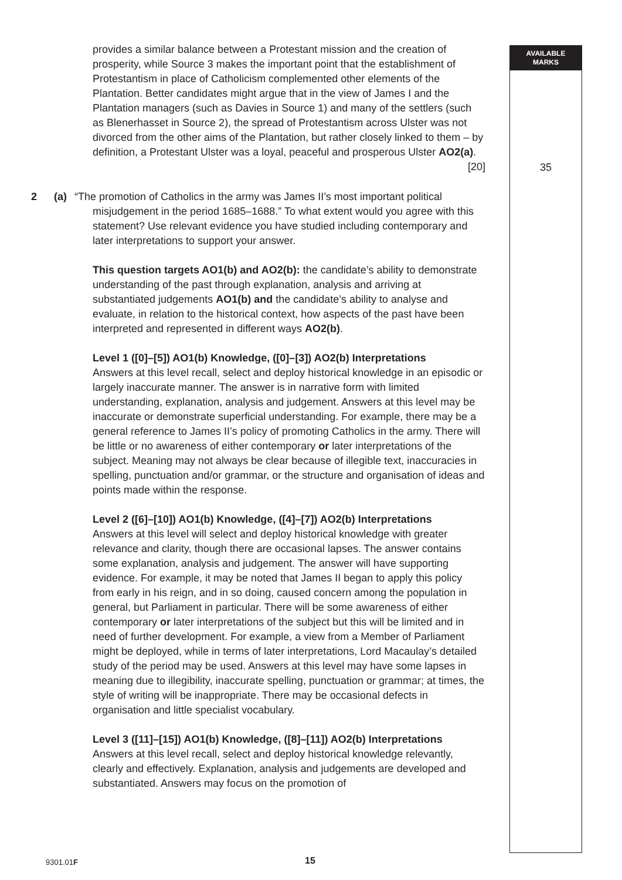AVAILABLE
MARKS
35
provides a similar balance between a Protestant mission and the creation of prosperity, while Source 3 makes the important point that the establishment of Protestantism in place of Catholicism complemented other elements of the Plantation. Better candidates might argue that in the view of James I and the Plantation managers (such as Davies in Source 1) and many of the settlers (such as Blenerhasset in Source 2), the spread of Protestantism across Ulster was not divorced from the other aims of the Plantation, but rather closely linked to them – by definition, a Protestant Ulster was a loyal, peaceful and prosperous Ulster AO2(a). [20]
2 (a) “The promotion of Catholics in the army was James II’s most important political misjudgement in the period 1685–1688.” To what extent would you agree with this statement? Use relevant evidence you have studied including contemporary and later interpretations to support your answer.
This question targets AO1(b) and AO2(b): the candidate’s ability to demonstrate understanding of the past through explanation, analysis and arriving at substantiated judgements AO1(b) and the candidate’s ability to analyse and evaluate, in relation to the historical context, how aspects of the past have been interpreted and represented in different ways AO2(b).
Level 1 ([0]–[5]) AO1(b) Knowledge, ([0]–[3]) AO2(b) Interpretations
Answers at this level recall, select and deploy historical knowledge in an episodic or largely inaccurate manner. The answer is in narrative form with limited understanding, explanation, analysis and judgement. Answers at this level may be inaccurate or demonstrate superficial understanding. For example, there may be a general reference to James II’s policy of promoting Catholics in the army. There will be little or no awareness of either contemporary or later interpretations of the subject. Meaning may not always be clear because of illegible text, inaccuracies in spelling, punctuation and/or grammar, or the structure and organisation of ideas and points made within the response.
Level 2 ([6]–[10]) AO1(b) Knowledge, ([4]–[7]) AO2(b) Interpretations
Answers at this level will select and deploy historical knowledge with greater relevance and clarity, though there are occasional lapses. The answer contains some explanation, analysis and judgement. The answer will have supporting evidence. For example, it may be noted that James II began to apply this policy from early in his reign, and in so doing, caused concern among the population in general, but Parliament in particular. There will be some awareness of either contemporary or later interpretations of the subject but this will be limited and in need of further development. For example, a view from a Member of Parliament might be deployed, while in terms of later interpretations, Lord Macaulay’s detailed study of the period may be used. Answers at this level may have some lapses in meaning due to illegibility, inaccurate spelling, punctuation or grammar; at times, the style of writing will be inappropriate. There may be occasional defects in organisation and little specialist vocabulary.
Level 3 ([11]–[15]) AO1(b) Knowledge, ([8]–[11]) AO2(b) Interpretations
Answers at this level recall, select and deploy historical knowledge relevantly, clearly and effectively. Explanation, analysis and judgements are developed and substantiated. Answers may focus on the promotion of
9301.01F 15